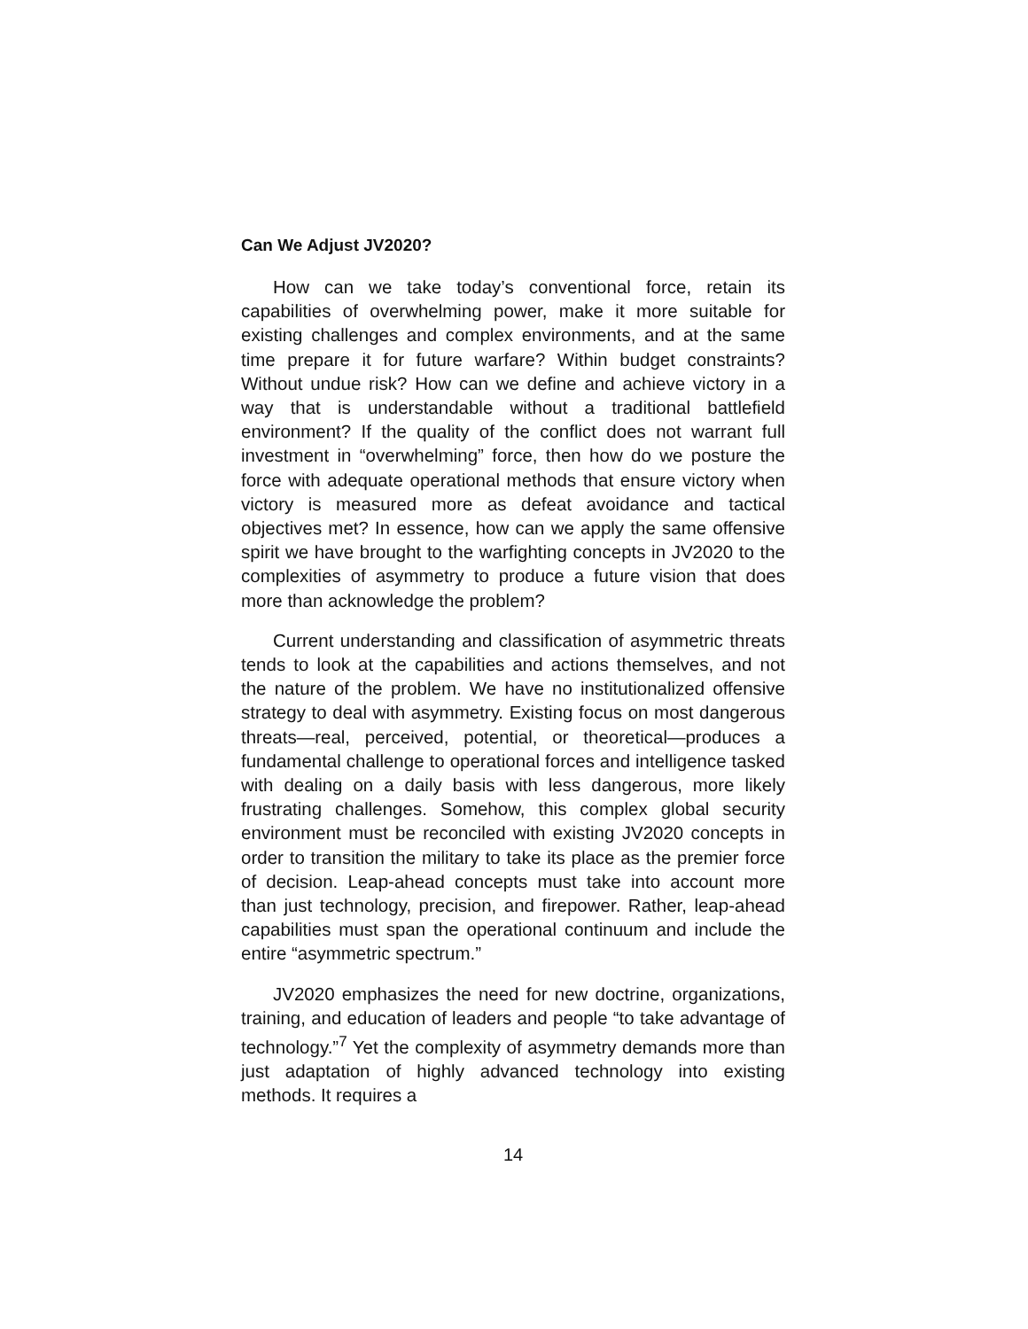Can We Adjust JV2020?
How can we take today’s conventional force, retain its capabilities of overwhelming power, make it more suitable for existing challenges and complex environments, and at the same time prepare it for future warfare? Within budget constraints? Without undue risk? How can we define and achieve victory in a way that is understandable without a traditional battlefield environment? If the quality of the conflict does not warrant full investment in “overwhelming” force, then how do we posture the force with adequate operational methods that ensure victory when victory is measured more as defeat avoidance and tactical objectives met? In essence, how can we apply the same offensive spirit we have brought to the warfighting concepts in JV2020 to the complexities of asymmetry to produce a future vision that does more than acknowledge the problem?
Current understanding and classification of asymmetric threats tends to look at the capabilities and actions themselves, and not the nature of the problem. We have no institutionalized offensive strategy to deal with asymmetry. Existing focus on most dangerous threats—real, perceived, potential, or theoretical—produces a fundamental challenge to operational forces and intelligence tasked with dealing on a daily basis with less dangerous, more likely frustrating challenges. Somehow, this complex global security environment must be reconciled with existing JV2020 concepts in order to transition the military to take its place as the premier force of decision. Leap-ahead concepts must take into account more than just technology, precision, and firepower. Rather, leap-ahead capabilities must span the operational continuum and include the entire “asymmetric spectrum.”
JV2020 emphasizes the need for new doctrine, organizations, training, and education of leaders and people “to take advantage of technology.”<sup>7</sup> Yet the complexity of asymmetry demands more than just adaptation of highly advanced technology into existing methods. It requires a
14